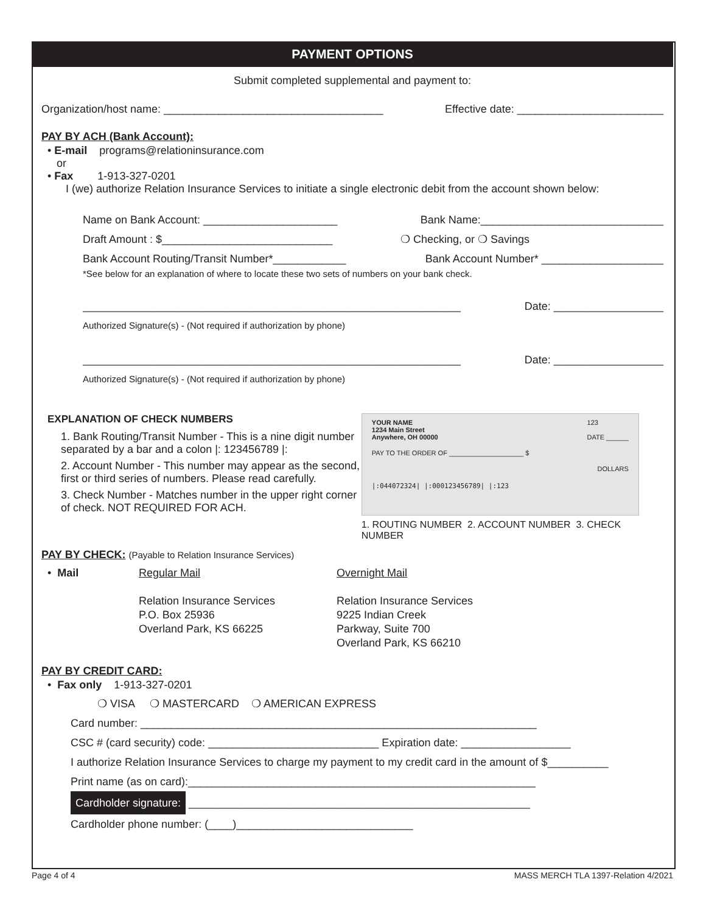PAYMENT OPTIONS
Submit completed supplemental and payment to:
Organization/host name: ____________________________________ Effective date: ________________________
PAY BY ACH (Bank Account):
• E-mail programs@relationinsurance.com
or
• Fax 1-913-327-0201
I (we) authorize Relation Insurance Services to initiate a single electronic debit from the account shown below:
Name on Bank Account: ______________________ Bank Name:______________________________
Draft Amount : $____________________________ ❍ Checking, or ❍ Savings
Bank Account Routing/Transit Number*____________ Bank Account Number* ____________________
*See below for an explanation of where to locate these two sets of numbers on your bank check.
______________________________________________________________ Date: __________________
Authorized Signature(s) - (Not required if authorization by phone)
______________________________________________________________ Date: __________________
Authorized Signature(s) - (Not required if authorization by phone)
EXPLANATION OF CHECK NUMBERS
1. Bank Routing/Transit Number - This is a nine digit number separated by a bar and a colon |: 123456789 |:
2. Account Number - This number may appear as the second, first or third series of numbers. Please read carefully.
3. Check Number - Matches number in the upper right corner of check. NOT REQUIRED FOR ACH.
YOUR NAME
1234 Main Street
Anywhere, OH 00000 123
DATE ______
PAY TO THE ORDER OF ____________________ $
DOLLARS
|:044072324| |:000123456789| |:123
1. ROUTING NUMBER 2. ACCOUNT NUMBER 3. CHECK NUMBER
PAY BY CHECK: (Payable to Relation Insurance Services)
• Mail Regular Mail
Relation Insurance Services
P.O. Box 25936
Overland Park, KS 66225
Overnight Mail
Relation Insurance Services
9225 Indian Creek
Parkway, Suite 700
Overland Park, KS 66210
PAY BY CREDIT CARD:
• Fax only 1-913-327-0201
❍ VISA ❍ MASTERCARD ❍ AMERICAN EXPRESS
Card number: _________________________________________________________________
CSC # (card security) code: ____________________________ Expiration date: __________________
I authorize Relation Insurance Services to charge my payment to my credit card in the amount of $__________
Print name (as on card):_________________________________________________________
Cardholder signature: ________________________________________________________
Cardholder phone number: (____)_____________________________
Page 4 of 4 MASS MERCH TLA 1397-Relation 4/2021